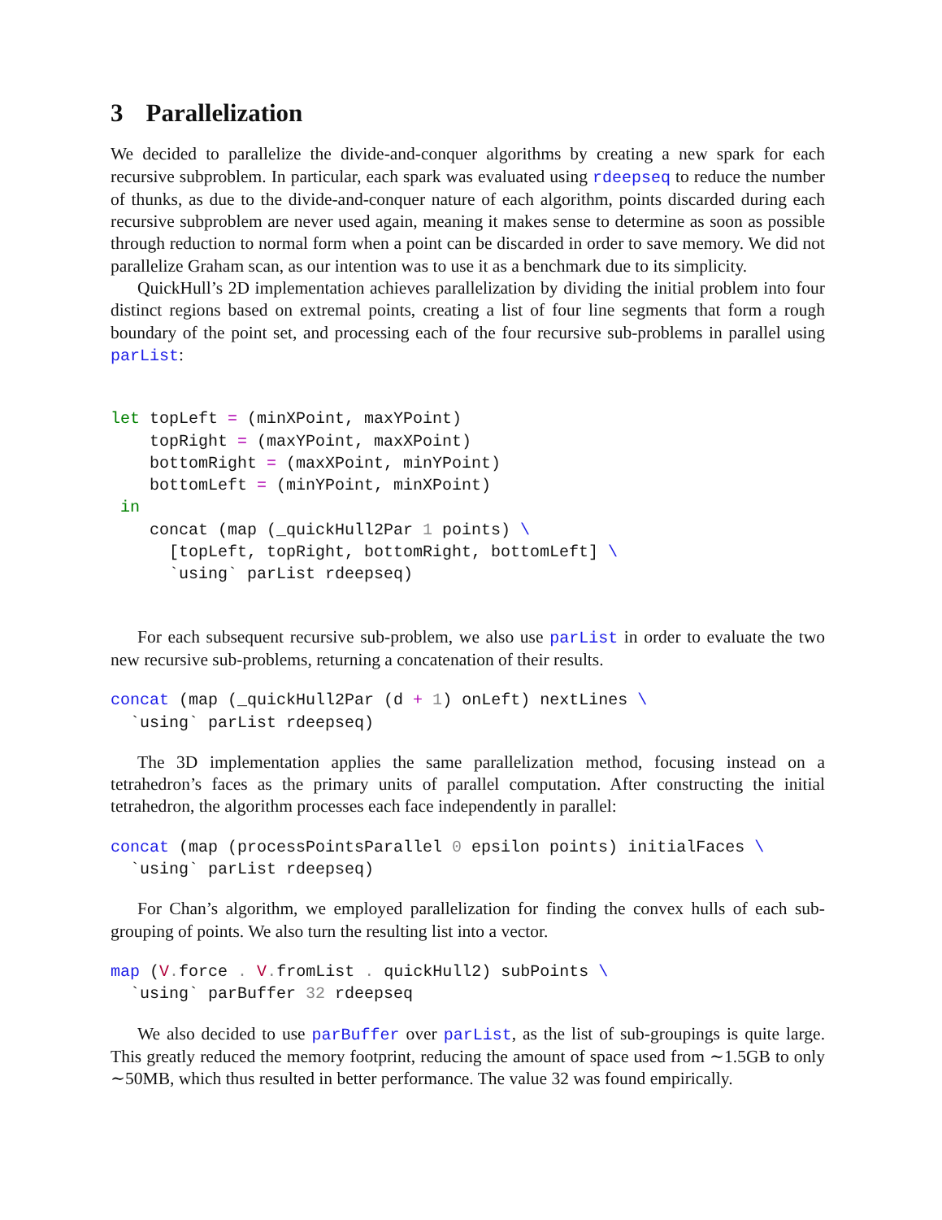3 Parallelization
We decided to parallelize the divide-and-conquer algorithms by creating a new spark for each recursive subproblem. In particular, each spark was evaluated using rdeepseq to reduce the number of thunks, as due to the divide-and-conquer nature of each algorithm, points discarded during each recursive subproblem are never used again, meaning it makes sense to determine as soon as possible through reduction to normal form when a point can be discarded in order to save memory. We did not parallelize Graham scan, as our intention was to use it as a benchmark due to its simplicity.
QuickHull’s 2D implementation achieves parallelization by dividing the initial problem into four distinct regions based on extremal points, creating a list of four line segments that form a rough boundary of the point set, and processing each of the four recursive sub-problems in parallel using parList:
let topLeft = (minXPoint, maxYPoint)
    topRight = (maxYPoint, maxXPoint)
    bottomRight = (maxXPoint, minYPoint)
    bottomLeft = (minYPoint, minXPoint)
 in
    concat (map (_quickHull2Par 1 points) \
      [topLeft, topRight, bottomRight, bottomLeft] \
      `using` parList rdeepseq)
For each subsequent recursive sub-problem, we also use parList in order to evaluate the two new recursive sub-problems, returning a concatenation of their results.
concat (map (_quickHull2Par (d + 1) onLeft) nextLines \
  `using` parList rdeepseq)
The 3D implementation applies the same parallelization method, focusing instead on a tetrahedron’s faces as the primary units of parallel computation. After constructing the initial tetrahedron, the algorithm processes each face independently in parallel:
concat (map (processPointsParallel 0 epsilon points) initialFaces \
  `using` parList rdeepseq)
For Chan’s algorithm, we employed parallelization for finding the convex hulls of each sub-grouping of points. We also turn the resulting list into a vector.
map (V. force . V. fromList . quickHull2) subPoints \
  `using` parBuffer 32 rdeepseq
We also decided to use parBuffer over parList, as the list of sub-groupings is quite large. This greatly reduced the memory footprint, reducing the amount of space used from ∼1.5GB to only ∼50MB, which thus resulted in better performance. The value 32 was found empirically.